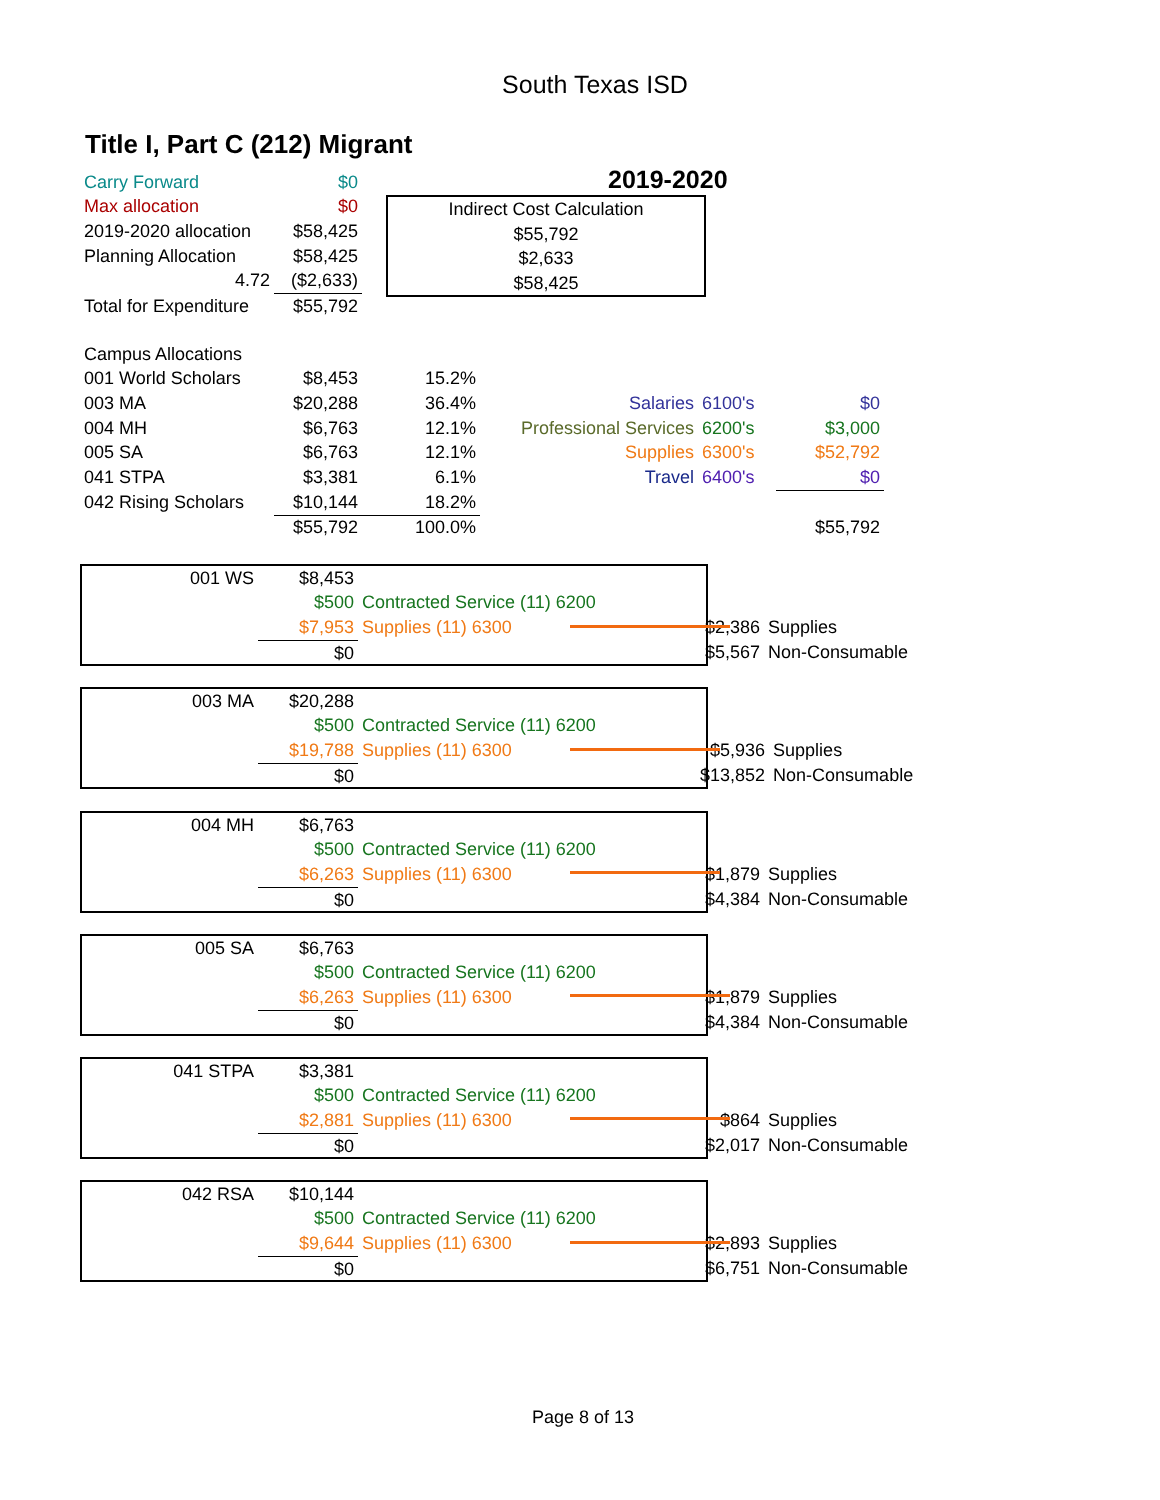South Texas ISD
Title I, Part C (212) Migrant
2019-2020
Indirect Cost Calculation
$55,792
$2,633
$58,425
| Carry Forward | $0 |
| Max allocation | $0 |
| 2019-2020 allocation | $58,425 |
| Planning Allocation | $58,425 |
| 4.72 | ($2,633) |
| Total for Expenditure | $55,792 |
| Campus Allocations | | | | | |
| 001 World Scholars | $8,453 | 15.2% | | | |
| 003 MA | $20,288 | 36.4% | Salaries | 6100's | $0 |
| 004 MH | $6,763 | 12.1% | Professional Services | 6200's | $3,000 |
| 005 SA | $6,763 | 12.1% | Supplies | 6300's | $52,792 |
| 041 STPA | $3,381 | 6.1% | Travel | 6400's | $0 |
| 042 Rising Scholars | $10,144 | 18.2% | | | |
| | $55,792 | 100.0% | | | $55,792 |
| 001 WS | $8,453 | | | |
| | $500 | Contracted Service (11) 6200 | | |
| | $7,953 | Supplies (11) 6300 | $2,386 | Supplies |
| | $0 | | $5,567 | Non-Consumable |
| 003 MA | $20,288 | | | |
| | $500 | Contracted Service (11) 6200 | | |
| | $19,788 | Supplies (11) 6300 | $5,936 | Supplies |
| | $0 | | $13,852 | Non-Consumable |
| 004 MH | $6,763 | | | |
| | $500 | Contracted Service (11) 6200 | | |
| | $6,263 | Supplies (11) 6300 | $1,879 | Supplies |
| | $0 | | $4,384 | Non-Consumable |
| 005 SA | $6,763 | | | |
| | $500 | Contracted Service (11) 6200 | | |
| | $6,263 | Supplies (11) 6300 | $1,879 | Supplies |
| | $0 | | $4,384 | Non-Consumable |
| 041 STPA | $3,381 | | | |
| | $500 | Contracted Service (11) 6200 | | |
| | $2,881 | Supplies (11) 6300 | $864 | Supplies |
| | $0 | | $2,017 | Non-Consumable |
| 042 RSA | $10,144 | | | |
| | $500 | Contracted Service (11) 6200 | | |
| | $9,644 | Supplies (11) 6300 | $2,893 | Supplies |
| | $0 | | $6,751 | Non-Consumable |
Page 8 of 13